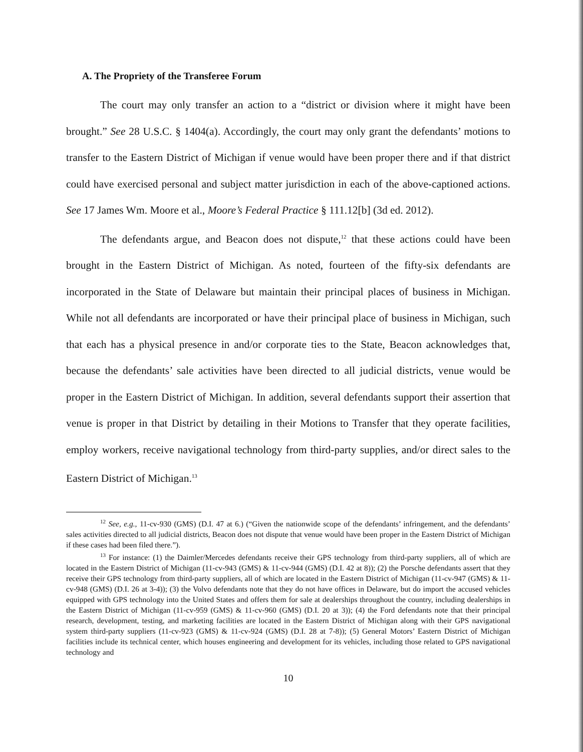A. The Propriety of the Transferee Forum
The court may only transfer an action to a “district or division where it might have been brought.” See 28 U.S.C. § 1404(a). Accordingly, the court may only grant the defendants’ motions to transfer to the Eastern District of Michigan if venue would have been proper there and if that district could have exercised personal and subject matter jurisdiction in each of the above-captioned actions. See 17 James Wm. Moore et al., Moore’s Federal Practice § 111.12[b] (3d ed. 2012).
The defendants argue, and Beacon does not dispute,<sup>12</sup> that these actions could have been brought in the Eastern District of Michigan. As noted, fourteen of the fifty-six defendants are incorporated in the State of Delaware but maintain their principal places of business in Michigan. While not all defendants are incorporated or have their principal place of business in Michigan, such that each has a physical presence in and/or corporate ties to the State, Beacon acknowledges that, because the defendants’ sale activities have been directed to all judicial districts, venue would be proper in the Eastern District of Michigan. In addition, several defendants support their assertion that venue is proper in that District by detailing in their Motions to Transfer that they operate facilities, employ workers, receive navigational technology from third-party supplies, and/or direct sales to the Eastern District of Michigan.<sup>13</sup>
<sup>12</sup> See, e.g., 11-cv-930 (GMS) (D.I. 47 at 6.) (“Given the nationwide scope of the defendants’ infringement, and the defendants’ sales activities directed to all judicial districts, Beacon does not dispute that venue would have been proper in the Eastern District of Michigan if these cases had been filed there.”).
<sup>13</sup> For instance: (1) the Daimler/Mercedes defendants receive their GPS technology from third-party suppliers, all of which are located in the Eastern District of Michigan (11-cv-943 (GMS) & 11-cv-944 (GMS) (D.I. 42 at 8)); (2) the Porsche defendants assert that they receive their GPS technology from third-party suppliers, all of which are located in the Eastern District of Michigan (11-cv-947 (GMS) & 11-cv-948 (GMS) (D.I. 26 at 3-4)); (3) the Volvo defendants note that they do not have offices in Delaware, but do import the accused vehicles equipped with GPS technology into the United States and offers them for sale at dealerships throughout the country, including dealerships in the Eastern District of Michigan (11-cv-959 (GMS) & 11-cv-960 (GMS) (D.I. 20 at 3)); (4) the Ford defendants note that their principal research, development, testing, and marketing facilities are located in the Eastern District of Michigan along with their GPS navigational system third-party suppliers (11-cv-923 (GMS) & 11-cv-924 (GMS) (D.I. 28 at 7-8)); (5) General Motors’ Eastern District of Michigan facilities include its technical center, which houses engineering and development for its vehicles, including those related to GPS navigational technology and
10